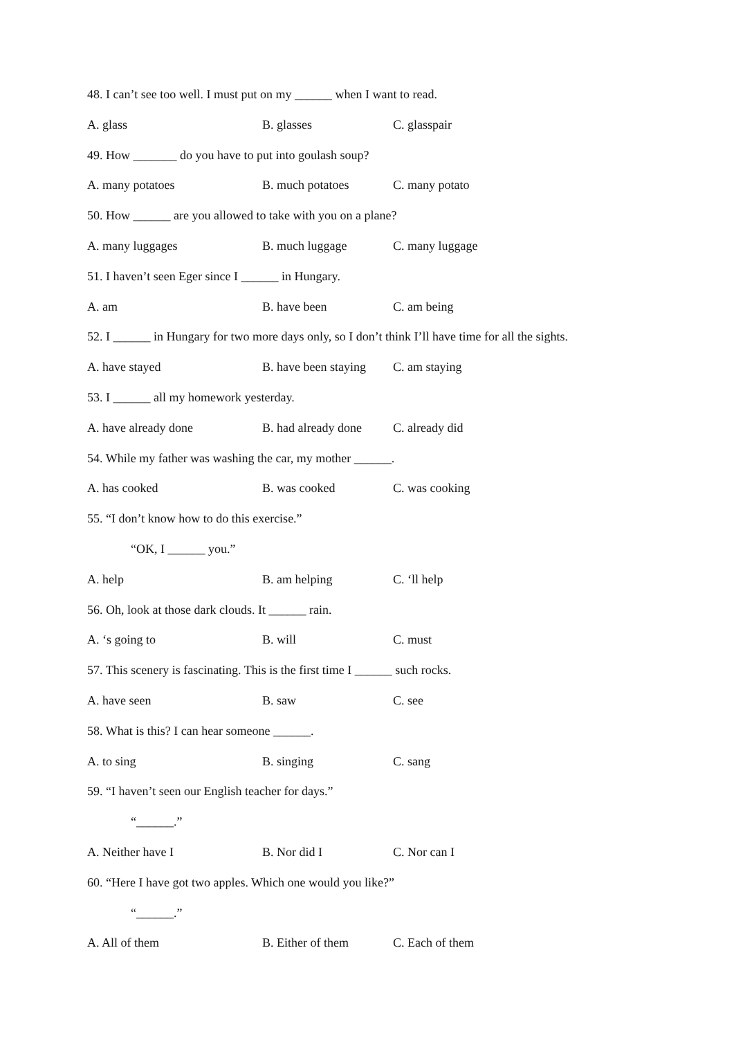48. I can’t see too well. I must put on my ______ when I want to read.
A. glass B. glasses C. glasspair
49. How _______ do you have to put into goulash soup?
A. many potatoes B. much potatoes C. many potato
50. How ______ are you allowed to take with you on a plane?
A. many luggages B. much luggage C. many luggage
51. I haven’t seen Eger since I ______ in Hungary.
A. am B. have been C. am being
52. I ______ in Hungary for two more days only, so I don’t think I’ll have time for all the sights.
A. have stayed B. have been staying C. am staying
53. I ______ all my homework yesterday.
A. have already done B. had already done C. already did
54. While my father was washing the car, my mother ______.
A. has cooked B. was cooked C. was cooking
55. “I don’t know how to do this exercise.”
“OK, I ______ you.”
A. help B. am helping C. ‘ll help
56. Oh, look at those dark clouds. It ______ rain.
A. ‘s going to B. will C. must
57. This scenery is fascinating. This is the first time I ______ such rocks.
A. have seen B. saw C. see
58. What is this? I can hear someone ______.
A. to sing B. singing C. sang
59. “I haven’t seen our English teacher for days.”
“______.”
A. Neither have I B. Nor did I C. Nor can I
60. “Here I have got two apples. Which one would you like?”
“______.”
A. All of them B. Either of them C. Each of them